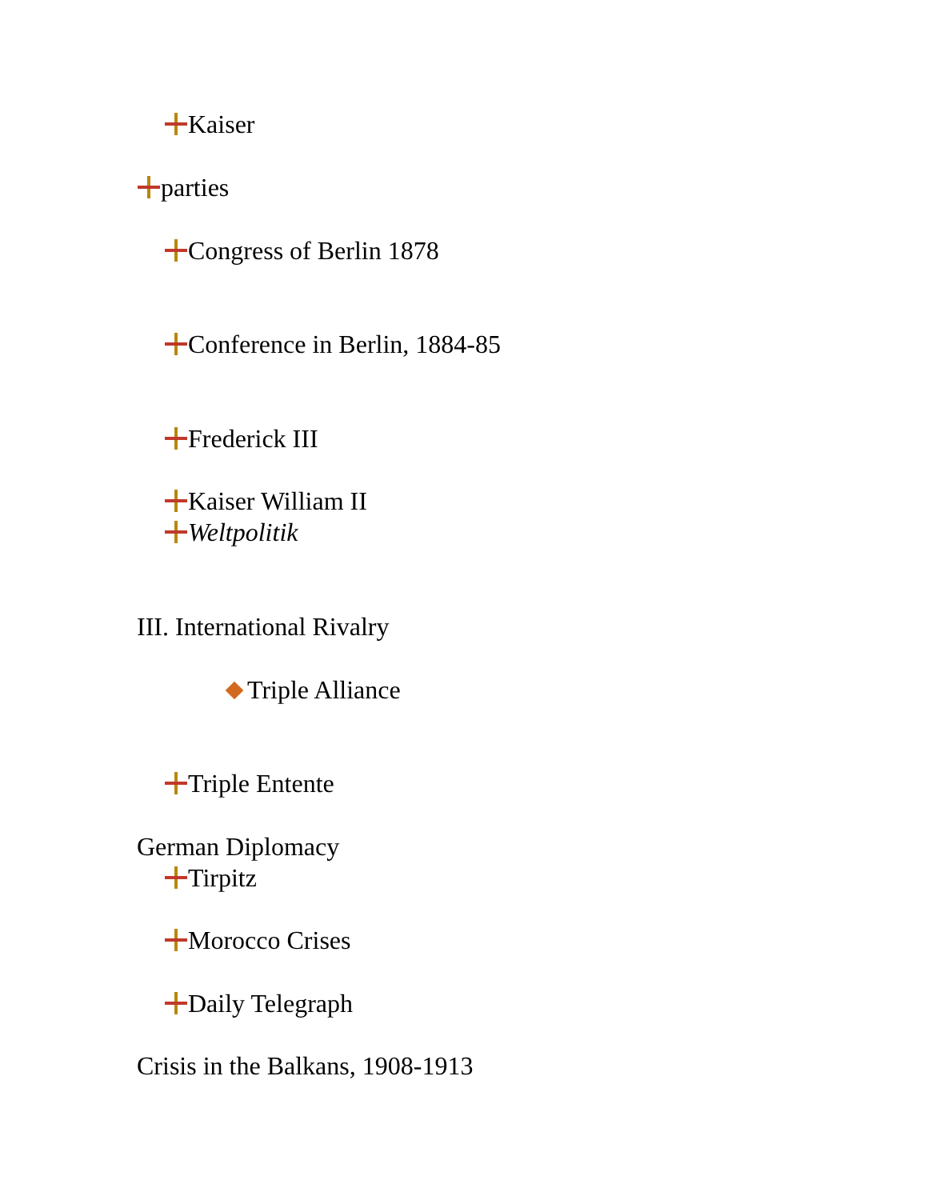Kaiser
parties
Congress of Berlin 1878
Conference in Berlin, 1884-85
Frederick III
Kaiser William II
Weltpolitik
III. International Rivalry
Triple Alliance
Triple Entente
German Diplomacy
Tirpitz
Morocco Crises
Daily Telegraph
Crisis in the Balkans, 1908-1913